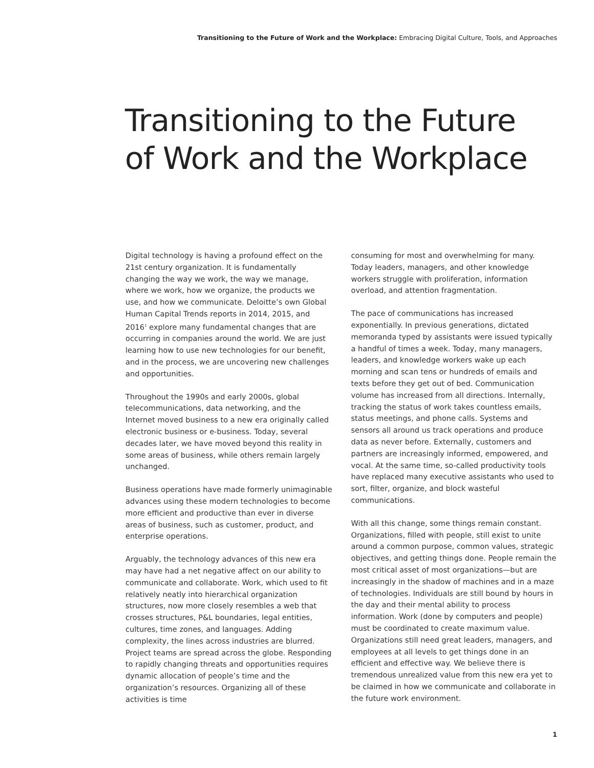Transitioning to the Future of Work and the Workplace: Embracing Digital Culture, Tools, and Approaches
Transitioning to the Future
of Work and the Workplace
Digital technology is having a profound effect on the 21st century organization. It is fundamentally changing the way we work, the way we manage, where we work, how we organize, the products we use, and how we communicate. Deloitte’s own Global Human Capital Trends reports in 2014, 2015, and 2016<sup>1</sup> explore many fundamental changes that are occurring in companies around the world. We are just learning how to use new technologies for our benefit, and in the process, we are uncovering new challenges and opportunities.
Throughout the 1990s and early 2000s, global telecommunications, data networking, and the Internet moved business to a new era originally called electronic business or e-business. Today, several decades later, we have moved beyond this reality in some areas of business, while others remain largely unchanged.
Business operations have made formerly unimaginable advances using these modern technologies to become more efficient and productive than ever in diverse areas of business, such as customer, product, and enterprise operations.
Arguably, the technology advances of this new era may have had a net negative affect on our ability to communicate and collaborate. Work, which used to fit relatively neatly into hierarchical organization structures, now more closely resembles a web that crosses structures, P&L boundaries, legal entities, cultures, time zones, and languages. Adding complexity, the lines across industries are blurred. Project teams are spread across the globe. Responding to rapidly changing threats and opportunities requires dynamic allocation of people’s time and the organization’s resources. Organizing all of these activities is time
consuming for most and overwhelming for many. Today leaders, managers, and other knowledge workers struggle with proliferation, information overload, and attention fragmentation.
The pace of communications has increased exponentially. In previous generations, dictated memoranda typed by assistants were issued typically a handful of times a week. Today, many managers, leaders, and knowledge workers wake up each morning and scan tens or hundreds of emails and texts before they get out of bed. Communication volume has increased from all directions. Internally, tracking the status of work takes countless emails, status meetings, and phone calls. Systems and sensors all around us track operations and produce data as never before. Externally, customers and partners are increasingly informed, empowered, and vocal. At the same time, so-called productivity tools have replaced many executive assistants who used to sort, filter, organize, and block wasteful communications.
With all this change, some things remain constant. Organizations, filled with people, still exist to unite around a common purpose, common values, strategic objectives, and getting things done. People remain the most critical asset of most organizations—but are increasingly in the shadow of machines and in a maze of technologies. Individuals are still bound by hours in the day and their mental ability to process information. Work (done by computers and people) must be coordinated to create maximum value. Organizations still need great leaders, managers, and employees at all levels to get things done in an efficient and effective way. We believe there is tremendous unrealized value from this new era yet to be claimed in how we communicate and collaborate in the future work environment.
1